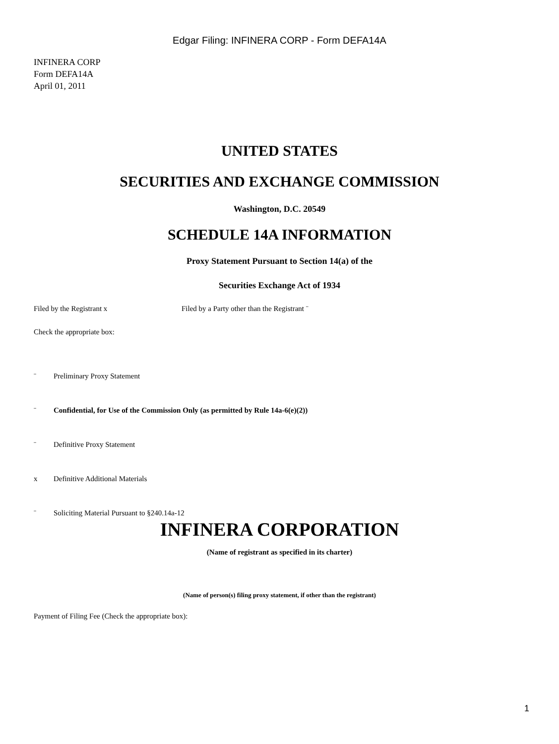Edgar Filing: INFINERA CORP - Form DEFA14A
INFINERA CORP
Form DEFA14A
April 01, 2011
UNITED STATES
SECURITIES AND EXCHANGE COMMISSION
Washington, D.C. 20549
SCHEDULE 14A INFORMATION
Proxy Statement Pursuant to Section 14(a) of the
Securities Exchange Act of 1934
Filed by the Registrant x Filed by a Party other than the Registrant ¨
Check the appropriate box:
¨ Preliminary Proxy Statement
¨ Confidential, for Use of the Commission Only (as permitted by Rule 14a-6(e)(2))
¨ Definitive Proxy Statement
x Definitive Additional Materials
¨ Soliciting Material Pursuant to §240.14a-12
INFINERA CORPORATION
(Name of registrant as specified in its charter)
(Name of person(s) filing proxy statement, if other than the registrant)
Payment of Filing Fee (Check the appropriate box):
1